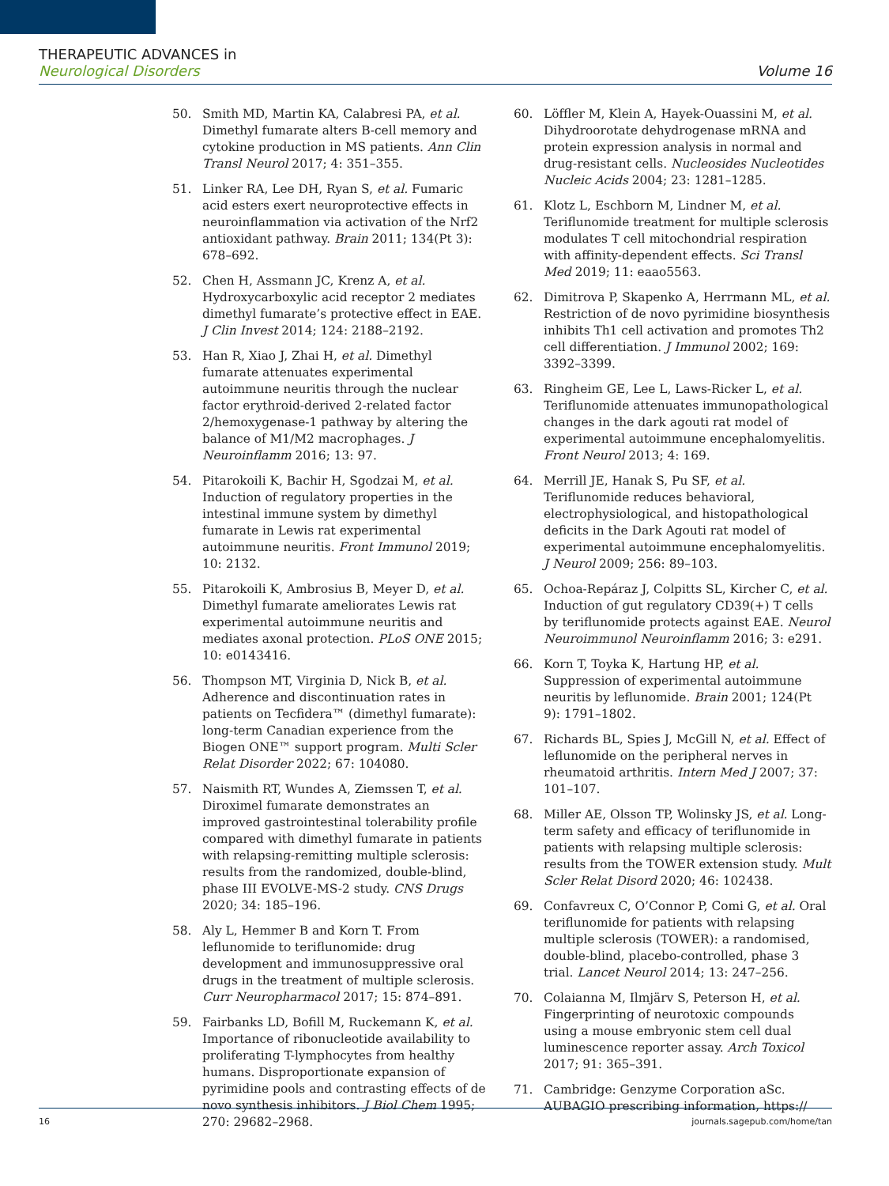THERAPEUTIC ADVANCES in
Neurological Disorders Volume 16
50. Smith MD, Martin KA, Calabresi PA, et al. Dimethyl fumarate alters B-cell memory and cytokine production in MS patients. Ann Clin Transl Neurol 2017; 4: 351–355.
51. Linker RA, Lee DH, Ryan S, et al. Fumaric acid esters exert neuroprotective effects in neuroinflammation via activation of the Nrf2 antioxidant pathway. Brain 2011; 134(Pt 3): 678–692.
52. Chen H, Assmann JC, Krenz A, et al. Hydroxycarboxylic acid receptor 2 mediates dimethyl fumarate’s protective effect in EAE. J Clin Invest 2014; 124: 2188–2192.
53. Han R, Xiao J, Zhai H, et al. Dimethyl fumarate attenuates experimental autoimmune neuritis through the nuclear factor erythroid-derived 2-related factor 2/hemoxygenase-1 pathway by altering the balance of M1/M2 macrophages. J Neuroinflamm 2016; 13: 97.
54. Pitarokoili K, Bachir H, Sgodzai M, et al. Induction of regulatory properties in the intestinal immune system by dimethyl fumarate in Lewis rat experimental autoimmune neuritis. Front Immunol 2019; 10: 2132.
55. Pitarokoili K, Ambrosius B, Meyer D, et al. Dimethyl fumarate ameliorates Lewis rat experimental autoimmune neuritis and mediates axonal protection. PLoS ONE 2015; 10: e0143416.
56. Thompson MT, Virginia D, Nick B, et al. Adherence and discontinuation rates in patients on Tecfidera™ (dimethyl fumarate): long-term Canadian experience from the Biogen ONE™ support program. Multi Scler Relat Disorder 2022; 67: 104080.
57. Naismith RT, Wundes A, Ziemssen T, et al. Diroximel fumarate demonstrates an improved gastrointestinal tolerability profile compared with dimethyl fumarate in patients with relapsing-remitting multiple sclerosis: results from the randomized, double-blind, phase III EVOLVE-MS-2 study. CNS Drugs 2020; 34: 185–196.
58. Aly L, Hemmer B and Korn T. From leflunomide to teriflunomide: drug development and immunosuppressive oral drugs in the treatment of multiple sclerosis. Curr Neuropharmacol 2017; 15: 874–891.
59. Fairbanks LD, Bofill M, Ruckemann K, et al. Importance of ribonucleotide availability to proliferating T-lymphocytes from healthy humans. Disproportionate expansion of pyrimidine pools and contrasting effects of de novo synthesis inhibitors. J Biol Chem 1995; 270: 29682–2968.
60. Löffler M, Klein A, Hayek-Ouassini M, et al. Dihydroorotate dehydrogenase mRNA and protein expression analysis in normal and drug-resistant cells. Nucleosides Nucleotides Nucleic Acids 2004; 23: 1281–1285.
61. Klotz L, Eschborn M, Lindner M, et al. Teriflunomide treatment for multiple sclerosis modulates T cell mitochondrial respiration with affinity-dependent effects. Sci Transl Med 2019; 11: eaao5563.
62. Dimitrova P, Skapenko A, Herrmann ML, et al. Restriction of de novo pyrimidine biosynthesis inhibits Th1 cell activation and promotes Th2 cell differentiation. J Immunol 2002; 169: 3392–3399.
63. Ringheim GE, Lee L, Laws-Ricker L, et al. Teriflunomide attenuates immunopathological changes in the dark agouti rat model of experimental autoimmune encephalomyelitis. Front Neurol 2013; 4: 169.
64. Merrill JE, Hanak S, Pu SF, et al. Teriflunomide reduces behavioral, electrophysiological, and histopathological deficits in the Dark Agouti rat model of experimental autoimmune encephalomyelitis. J Neurol 2009; 256: 89–103.
65. Ochoa-Repáraz J, Colpitts SL, Kircher C, et al. Induction of gut regulatory CD39(+) T cells by teriflunomide protects against EAE. Neurol Neuroimmunol Neuroinflamm 2016; 3: e291.
66. Korn T, Toyka K, Hartung HP, et al. Suppression of experimental autoimmune neuritis by leflunomide. Brain 2001; 124(Pt 9): 1791–1802.
67. Richards BL, Spies J, McGill N, et al. Effect of leflunomide on the peripheral nerves in rheumatoid arthritis. Intern Med J 2007; 37: 101–107.
68. Miller AE, Olsson TP, Wolinsky JS, et al. Long-term safety and efficacy of teriflunomide in patients with relapsing multiple sclerosis: results from the TOWER extension study. Mult Scler Relat Disord 2020; 46: 102438.
69. Confavreux C, O’Connor P, Comi G, et al. Oral teriflunomide for patients with relapsing multiple sclerosis (TOWER): a randomised, double-blind, placebo-controlled, phase 3 trial. Lancet Neurol 2014; 13: 247–256.
70. Colaianna M, Ilmjärv S, Peterson H, et al. Fingerprinting of neurotoxic compounds using a mouse embryonic stem cell dual luminescence reporter assay. Arch Toxicol 2017; 91: 365–391.
71. Cambridge: Genzyme Corporation aSc. AUBAGIO prescribing information, https://
16 journals.sagepub.com/home/tan